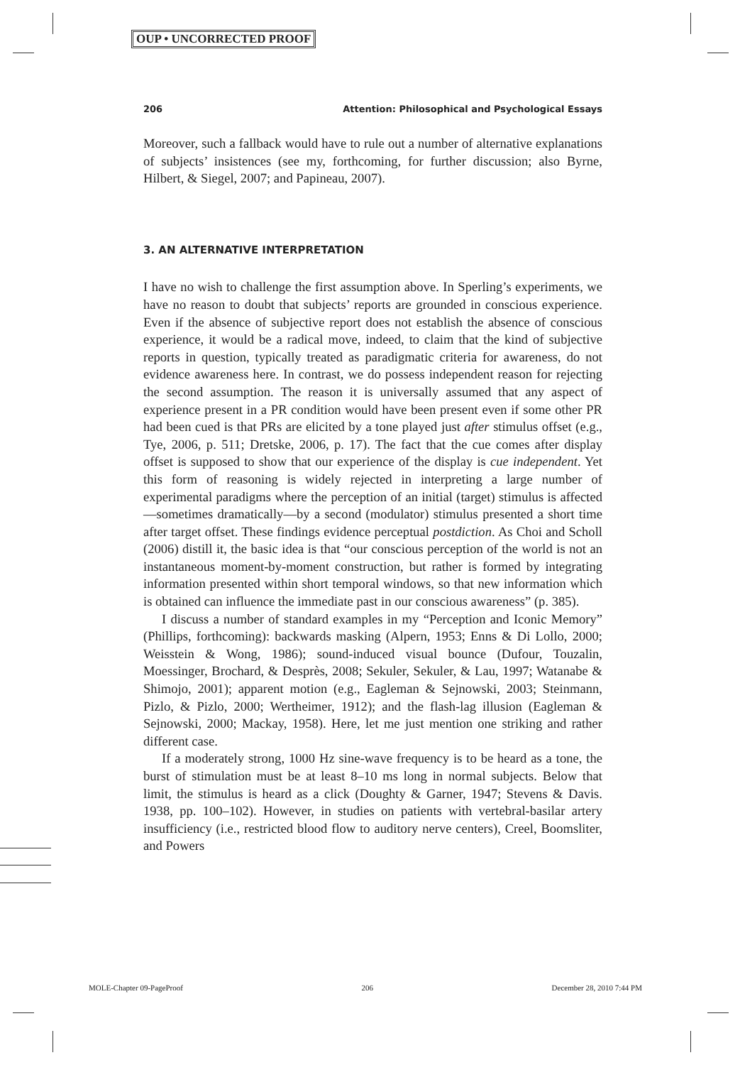OUP • UNCORRECTED PROOF
206 Attention: Philosophical and Psychological Essays
Moreover, such a fallback would have to rule out a number of alternative explanations of subjects’ insistences (see my, forthcoming, for further discussion; also Byrne, Hilbert, & Siegel, 2007; and Papineau, 2007).
3. AN ALTERNATIVE INTERPRETATION
I have no wish to challenge the first assumption above. In Sperling’s experiments, we have no reason to doubt that subjects’ reports are grounded in conscious experience. Even if the absence of subjective report does not establish the absence of conscious experience, it would be a radical move, indeed, to claim that the kind of subjective reports in question, typically treated as paradigmatic criteria for awareness, do not evidence awareness here. In contrast, we do possess independent reason for rejecting the second assumption. The reason it is universally assumed that any aspect of experience present in a PR condition would have been present even if some other PR had been cued is that PRs are elicited by a tone played just after stimulus offset (e.g., Tye, 2006, p. 511; Dretske, 2006, p. 17). The fact that the cue comes after display offset is supposed to show that our experience of the display is cue independent. Yet this form of reasoning is widely rejected in interpreting a large number of experimental paradigms where the perception of an initial (target) stimulus is affected—sometimes dramatically—by a second (modulator) stimulus presented a short time after target offset. These findings evidence perceptual postdiction. As Choi and Scholl (2006) distill it, the basic idea is that “our conscious perception of the world is not an instantaneous moment-by-moment construction, but rather is formed by integrating information presented within short temporal windows, so that new information which is obtained can influence the immediate past in our conscious awareness” (p. 385).
I discuss a number of standard examples in my “Perception and Iconic Memory” (Phillips, forthcoming): backwards masking (Alpern, 1953; Enns & Di Lollo, 2000; Weisstein & Wong, 1986); sound-induced visual bounce (Dufour, Touzalin, Moessinger, Brochard, & Desprès, 2008; Sekuler, Sekuler, & Lau, 1997; Watanabe & Shimojo, 2001); apparent motion (e.g., Eagleman & Sejnowski, 2003; Steinmann, Pizlo, & Pizlo, 2000; Wertheimer, 1912); and the flash-lag illusion (Eagleman & Sejnowski, 2000; Mackay, 1958). Here, let me just mention one striking and rather different case.
If a moderately strong, 1000 Hz sine-wave frequency is to be heard as a tone, the burst of stimulation must be at least 8–10 ms long in normal subjects. Below that limit, the stimulus is heard as a click (Doughty & Garner, 1947; Stevens & Davis. 1938, pp. 100–102). However, in studies on patients with vertebral-basilar artery insufficiency (i.e., restricted blood flow to auditory nerve centers), Creel, Boomsliter, and Powers
MOLE-Chapter 09-PageProof 206 December 28, 2010 7:44 PM